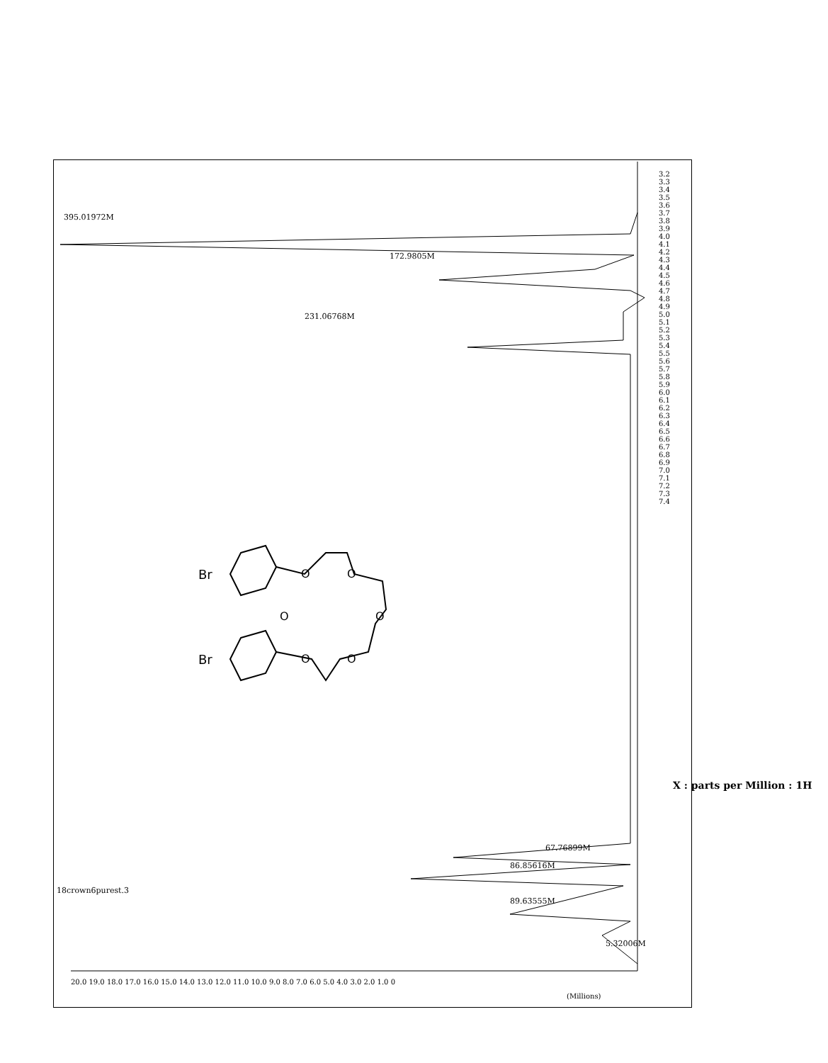X : parts per Million : 1H
3.2 3.3 3.4 3.5 3.6 3.7 3.8 3.9 4.0 4.1 4.2 4.3 4.4 4.5 4.6 4.7 4.8 4.9 5.0 5.1 5.2 5.3 5.4 5.5 5.6 5.7 5.8 5.9 6.0 6.1 6.2 6.3 6.4 6.5 6.6 6.7 6.8 6.9 7.0 7.1 7.2 7.3 7.4
20.0 19.0 18.0 17.0 16.0 15.0 14.0 13.0 12.0 11.0 10.0 9.0 8.0 7.0 6.0 5.0 4.0 3.0 2.0 1.0 0
(Millions)
395.01972M
172.9805M
231.06768M
67.76899M
86.85616M
89.63555M
5.32006M
18crown6purest.3
Br
Br
O O
O O
O O